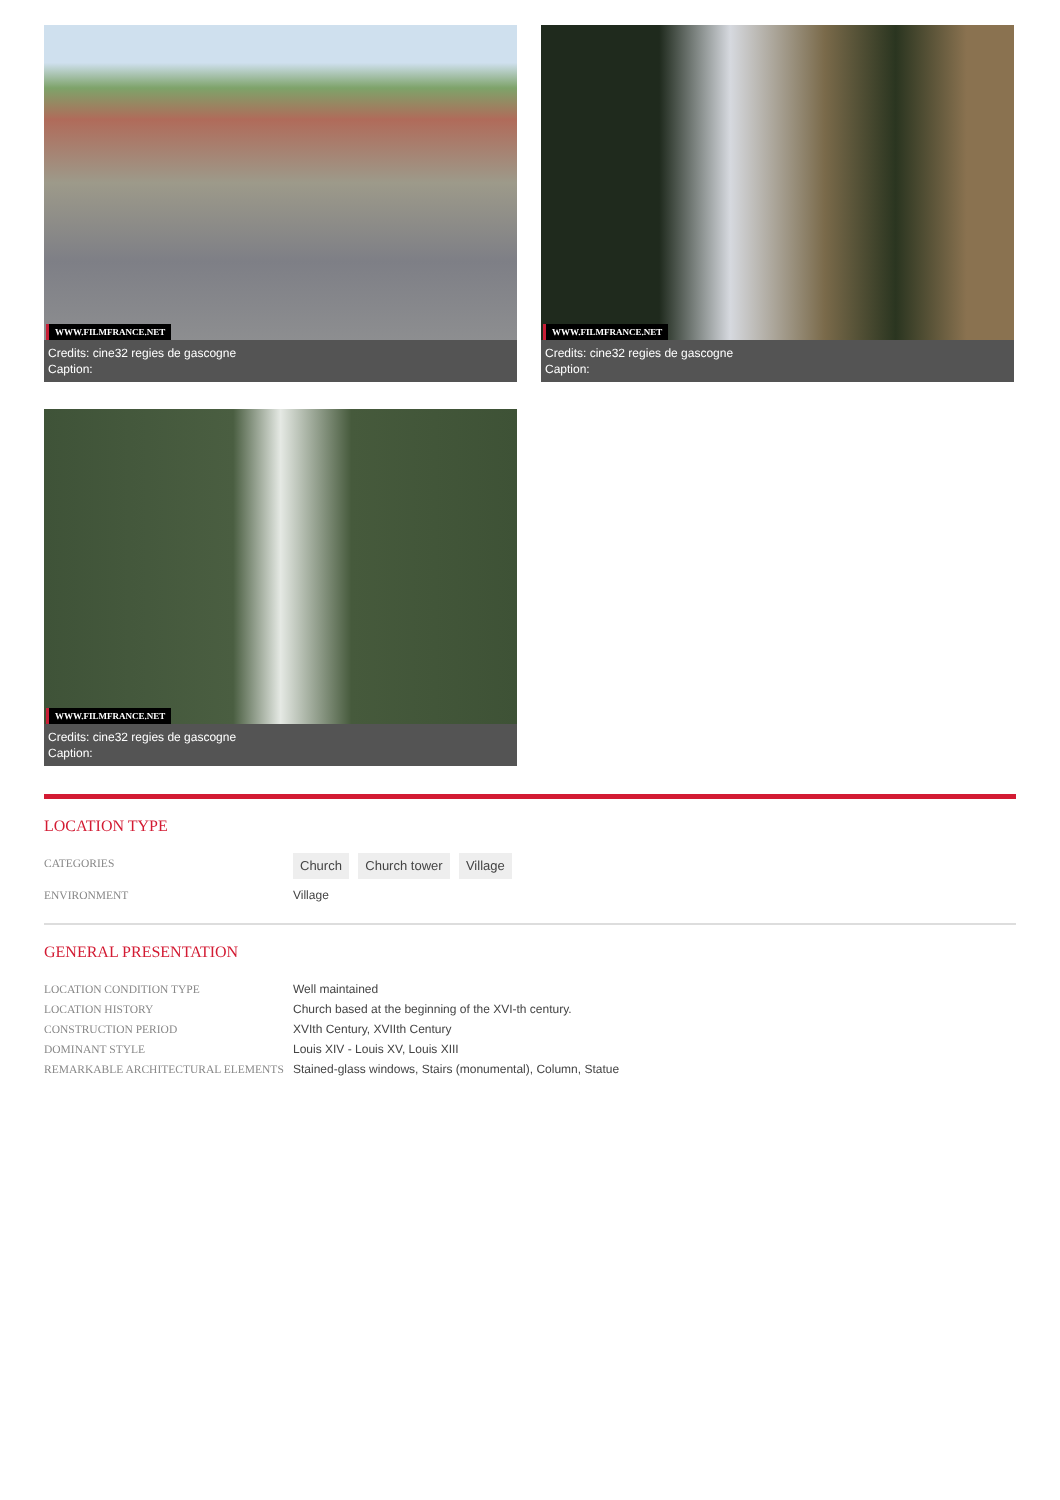WWW.FILMFRANCE.NET
Credits: cine32 regies de gascogne
Caption:
WWW.FILMFRANCE.NET
Credits: cine32 regies de gascogne
Caption:
WWW.FILMFRANCE.NET
Credits: cine32 regies de gascogne
Caption:
LOCATION TYPE
CATEGORIES
Church Church tower Village
ENVIRONMENT Village
GENERAL PRESENTATION
LOCATION CONDITION TYPE Well maintained
LOCATION HISTORY Church based at the beginning of the XVI-th century.
CONSTRUCTION PERIOD XVIth Century, XVIIth Century
DOMINANT STYLE Louis XIV - Louis XV, Louis XIII
REMARKABLE ARCHITECTURAL ELEMENTS Stained-glass windows, Stairs (monumental), Column, Statue